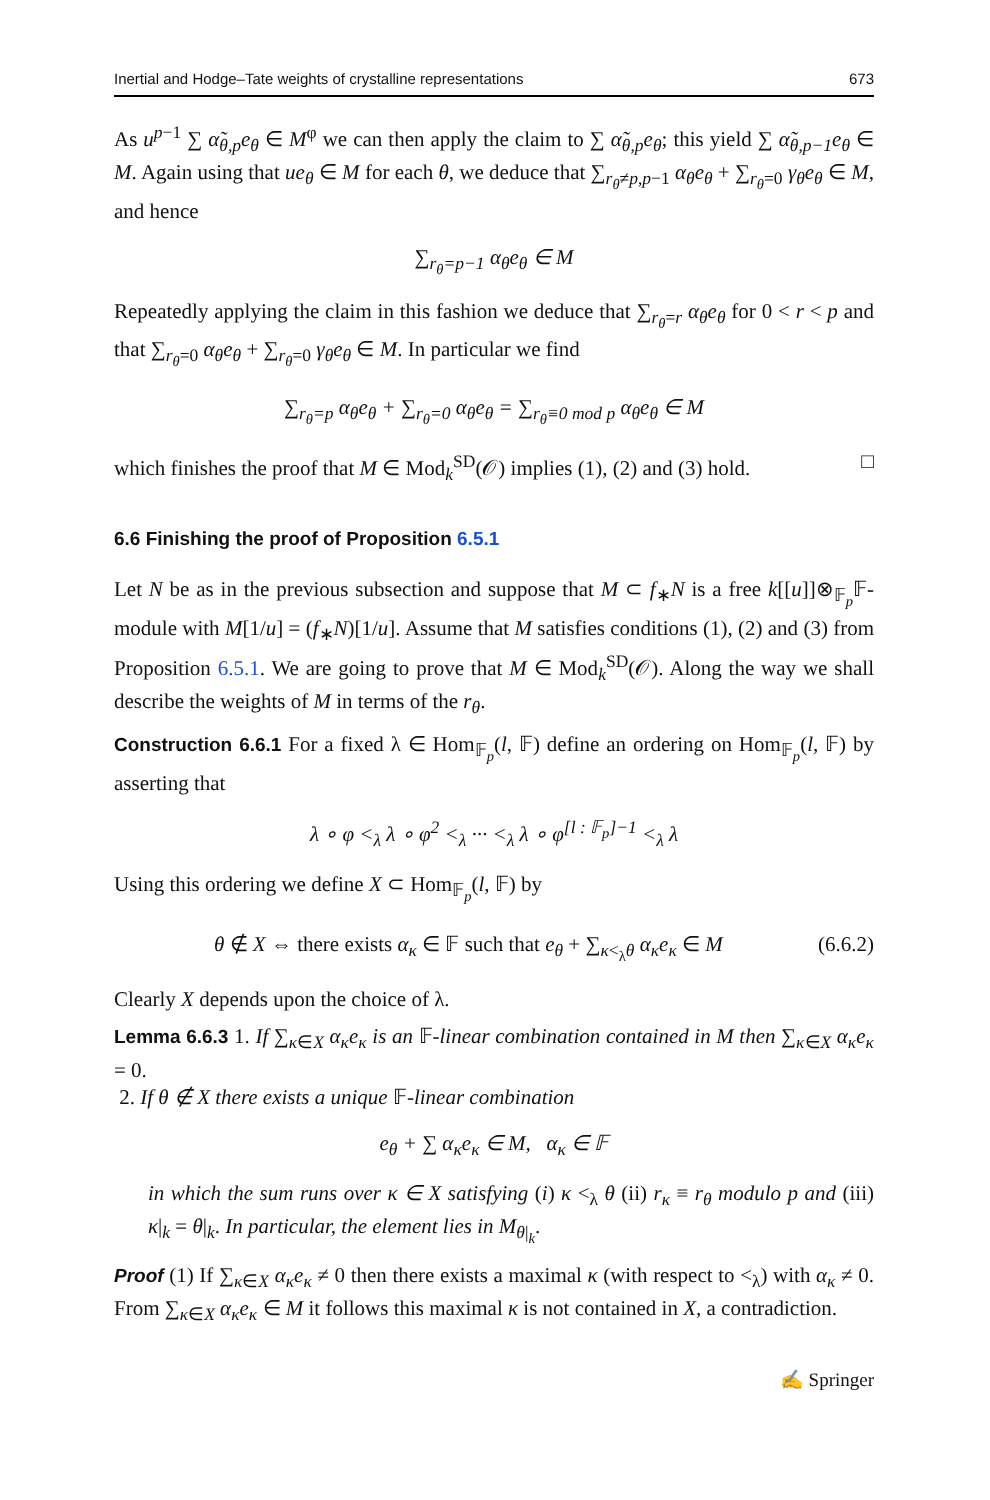Inertial and Hodge–Tate weights of crystalline representations 673
As u<sup>p−1</sup> ∑ α̃<sub>θ,p</sub>e<sub>θ</sub> ∈ M<sup>φ</sup> we can then apply the claim to ∑ α̃<sub>θ,p</sub>e<sub>θ</sub>; this yield ∑ α̃<sub>θ,p−1</sub>e<sub>θ</sub> ∈ M. Again using that ue<sub>θ</sub> ∈ M for each θ, we deduce that ∑<sub>r<sub>θ</sub>≠p,p−1</sub> α<sub>θ</sub>e<sub>θ</sub> + ∑<sub>r<sub>θ</sub>=0</sub> γ<sub>θ</sub>e<sub>θ</sub> ∈ M, and hence
∑<sub>r<sub>θ</sub>=p−1</sub> α<sub>θ</sub>e<sub>θ</sub> ∈ M
Repeatedly applying the claim in this fashion we deduce that ∑<sub>r<sub>θ</sub>=r</sub> α<sub>θ</sub>e<sub>θ</sub> for 0 < r < p and that ∑<sub>r<sub>θ</sub>=0</sub> α<sub>θ</sub>e<sub>θ</sub> + ∑<sub>r<sub>θ</sub>=0</sub> γ<sub>θ</sub>e<sub>θ</sub> ∈ M. In particular we find
∑<sub>r<sub>θ</sub>=p</sub> α<sub>θ</sub>e<sub>θ</sub> + ∑<sub>r<sub>θ</sub>=0</sub> α<sub>θ</sub>e<sub>θ</sub> = ∑<sub>r<sub>θ</sub>≡0 mod p</sub> α<sub>θ</sub>e<sub>θ</sub> ∈ M
which finishes the proof that M ∈ Mod<sub>k</sub><sup>SD</sup>(𝒪) implies (1), (2) and (3) hold. □
6.6 Finishing the proof of Proposition 6.5.1
Let N be as in the previous subsection and suppose that M ⊂ f<sub>∗</sub>N is a free k[[u]]⊗<sub>𝔽<sub>p</sub></sub>𝔽-module with M[1/u] = (f<sub>∗</sub>N)[1/u]. Assume that M satisfies conditions (1), (2) and (3) from Proposition 6.5.1. We are going to prove that M ∈ Mod<sub>k</sub><sup>SD</sup>(𝒪). Along the way we shall describe the weights of M in terms of the r<sub>θ</sub>.
Construction 6.6.1 For a fixed λ ∈ Hom<sub>𝔽<sub>p</sub></sub>(l, 𝔽) define an ordering on Hom<sub>𝔽<sub>p</sub></sub>(l, 𝔽) by asserting that
λ ∘ φ <<sub>λ</sub> λ ∘ φ<sup>2</sup> <<sub>λ</sub> ··· <<sub>λ</sub> λ ∘ φ<sup>[l : 𝔽<sub>p</sub>]−1</sup> <<sub>λ</sub> λ
Using this ordering we define X ⊂ Hom<sub>𝔽<sub>p</sub></sub>(l, 𝔽) by
θ ∉ X ⇔ there exists α<sub>κ</sub> ∈ 𝔽 such that e<sub>θ</sub> + ∑<sub>κ<<sub>λ</sub>θ</sub> α<sub>κ</sub>e<sub>κ</sub> ∈ M (6.6.2)
Clearly X depends upon the choice of λ.
Lemma 6.6.3 1. If ∑<sub>κ∈X</sub> α<sub>κ</sub>e<sub>κ</sub> is an 𝔽-linear combination contained in M then ∑<sub>κ∈X</sub> α<sub>κ</sub>e<sub>κ</sub> = 0.
2. If θ ∉ X there exists a unique 𝔽-linear combination
e<sub>θ</sub> + ∑ α<sub>κ</sub>e<sub>κ</sub> ∈ M, α<sub>κ</sub> ∈ 𝔽
in which the sum runs over κ ∈ X satisfying (i) κ <<sub>λ</sub> θ (ii) r<sub>κ</sub> ≡ r<sub>θ</sub> modulo p and (iii) κ|<sub>k</sub> = θ|<sub>k</sub>. In particular, the element lies in M<sub>θ|<sub>k</sub></sub>.
Proof (1) If ∑<sub>κ∈X</sub> α<sub>κ</sub>e<sub>κ</sub> ≠ 0 then there exists a maximal κ (with respect to <<sub>λ</sub>) with α<sub>κ</sub> ≠ 0. From ∑<sub>κ∈X</sub> α<sub>κ</sub>e<sub>κ</sub> ∈ M it follows this maximal κ is not contained in X, a contradiction.
✍ Springer